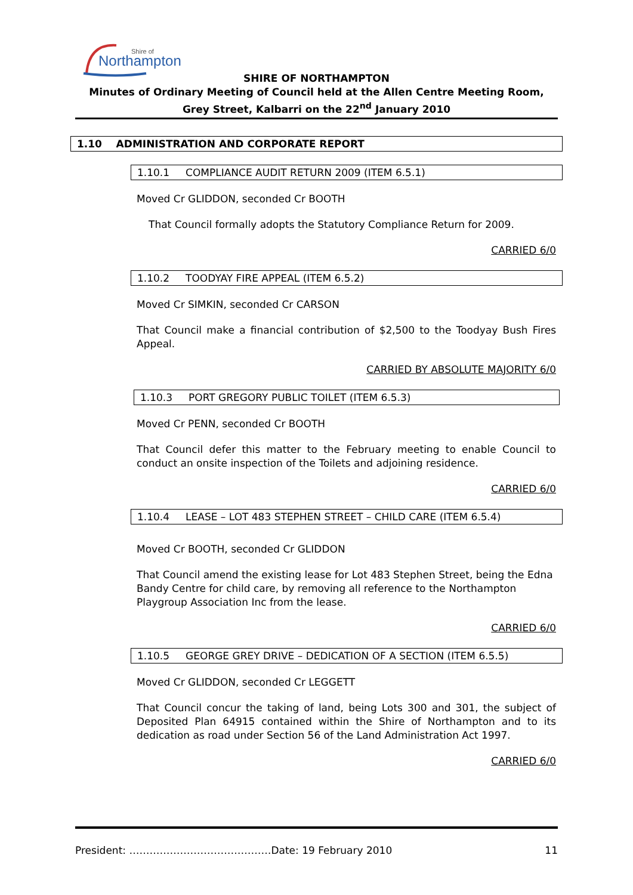Northampton
Shire of
SHIRE OF NORTHAMPTON
Minutes of Ordinary Meeting of Council held at the Allen Centre Meeting Room, Grey Street, Kalbarri on the 22<sup>nd</sup> January 2010
1.10 ADMINISTRATION AND CORPORATE REPORT
1.10.1 COMPLIANCE AUDIT RETURN 2009 (ITEM 6.5.1)
Moved Cr GLIDDON, seconded Cr BOOTH
That Council formally adopts the Statutory Compliance Return for 2009.
CARRIED 6/0
1.10.2 TOODYAY FIRE APPEAL (ITEM 6.5.2)
Moved Cr SIMKIN, seconded Cr CARSON
That Council make a financial contribution of $2,500 to the Toodyay Bush Fires Appeal.
CARRIED BY ABSOLUTE MAJORITY 6/0
1.10.3 PORT GREGORY PUBLIC TOILET (ITEM 6.5.3)
Moved Cr PENN, seconded Cr BOOTH
That Council defer this matter to the February meeting to enable Council to conduct an onsite inspection of the Toilets and adjoining residence.
CARRIED 6/0
1.10.4 LEASE – LOT 483 STEPHEN STREET – CHILD CARE (ITEM 6.5.4)
Moved Cr BOOTH, seconded Cr GLIDDON
That Council amend the existing lease for Lot 483 Stephen Street, being the Edna Bandy Centre for child care, by removing all reference to the Northampton Playgroup Association Inc from the lease.
CARRIED 6/0
1.10.5 GEORGE GREY DRIVE – DEDICATION OF A SECTION (ITEM 6.5.5)
Moved Cr GLIDDON, seconded Cr LEGGETT
That Council concur the taking of land, being Lots 300 and 301, the subject of Deposited Plan 64915 contained within the Shire of Northampton and to its dedication as road under Section 56 of the Land Administration Act 1997.
CARRIED 6/0
President: ……………………………………Date: 19 February 2010 11